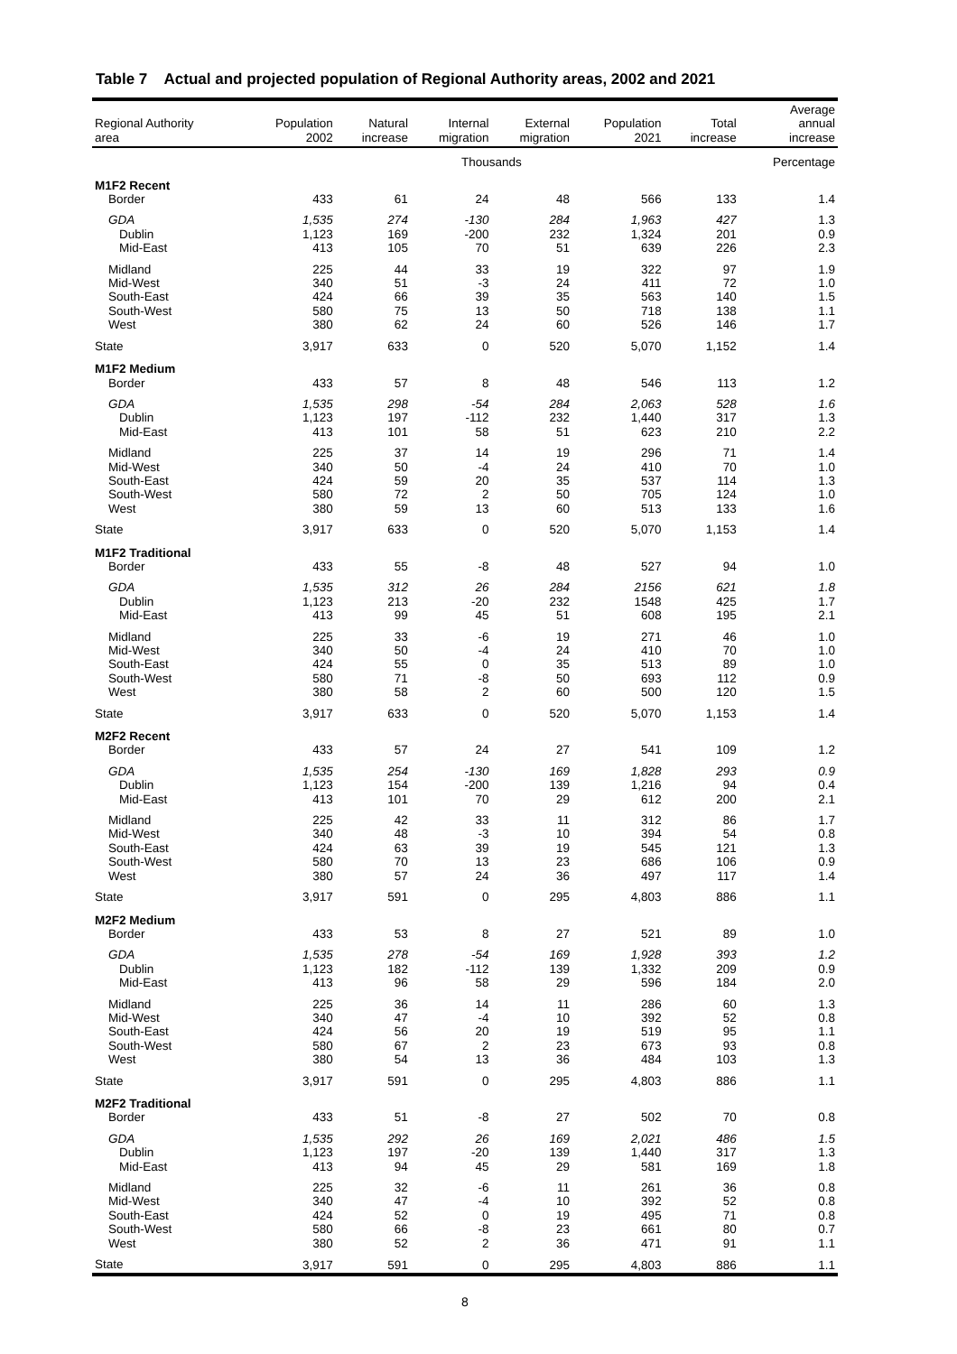Table 7 Actual and projected population of Regional Authority areas, 2002 and 2021
| Regional Authority area | Population 2002 | Natural increase | Internal migration | External migration | Population 2021 | Total increase | Average annual increase |
| --- | --- | --- | --- | --- | --- | --- | --- |
| | | | Thousands | | | | Percentage |
| M1F2 Recent | | | | | | | |
| Border | 433 | 61 | 24 | 48 | 566 | 133 | 1.4 |
| GDA | 1,535 | 274 | -130 | 284 | 1,963 | 427 | 1.3 |
| Dublin | 1,123 | 169 | -200 | 232 | 1,324 | 201 | 0.9 |
| Mid-East | 413 | 105 | 70 | 51 | 639 | 226 | 2.3 |
| Midland | 225 | 44 | 33 | 19 | 322 | 97 | 1.9 |
| Mid-West | 340 | 51 | -3 | 24 | 411 | 72 | 1.0 |
| South-East | 424 | 66 | 39 | 35 | 563 | 140 | 1.5 |
| South-West | 580 | 75 | 13 | 50 | 718 | 138 | 1.1 |
| West | 380 | 62 | 24 | 60 | 526 | 146 | 1.7 |
| State | 3,917 | 633 | 0 | 520 | 5,070 | 1,152 | 1.4 |
| M1F2 Medium | | | | | | | |
| Border | 433 | 57 | 8 | 48 | 546 | 113 | 1.2 |
| GDA | 1,535 | 298 | -54 | 284 | 2,063 | 528 | 1.6 |
| Dublin | 1,123 | 197 | -112 | 232 | 1,440 | 317 | 1.3 |
| Mid-East | 413 | 101 | 58 | 51 | 623 | 210 | 2.2 |
| Midland | 225 | 37 | 14 | 19 | 296 | 71 | 1.4 |
| Mid-West | 340 | 50 | -4 | 24 | 410 | 70 | 1.0 |
| South-East | 424 | 59 | 20 | 35 | 537 | 114 | 1.3 |
| South-West | 580 | 72 | 2 | 50 | 705 | 124 | 1.0 |
| West | 380 | 59 | 13 | 60 | 513 | 133 | 1.6 |
| State | 3,917 | 633 | 0 | 520 | 5,070 | 1,153 | 1.4 |
| M1F2 Traditional | | | | | | | |
| Border | 433 | 55 | -8 | 48 | 527 | 94 | 1.0 |
| GDA | 1,535 | 312 | 26 | 284 | 2156 | 621 | 1.8 |
| Dublin | 1,123 | 213 | -20 | 232 | 1548 | 425 | 1.7 |
| Mid-East | 413 | 99 | 45 | 51 | 608 | 195 | 2.1 |
| Midland | 225 | 33 | -6 | 19 | 271 | 46 | 1.0 |
| Mid-West | 340 | 50 | -4 | 24 | 410 | 70 | 1.0 |
| South-East | 424 | 55 | 0 | 35 | 513 | 89 | 1.0 |
| South-West | 580 | 71 | -8 | 50 | 693 | 112 | 0.9 |
| West | 380 | 58 | 2 | 60 | 500 | 120 | 1.5 |
| State | 3,917 | 633 | 0 | 520 | 5,070 | 1,153 | 1.4 |
| M2F2 Recent | | | | | | | |
| Border | 433 | 57 | 24 | 27 | 541 | 109 | 1.2 |
| GDA | 1,535 | 254 | -130 | 169 | 1,828 | 293 | 0.9 |
| Dublin | 1,123 | 154 | -200 | 139 | 1,216 | 94 | 0.4 |
| Mid-East | 413 | 101 | 70 | 29 | 612 | 200 | 2.1 |
| Midland | 225 | 42 | 33 | 11 | 312 | 86 | 1.7 |
| Mid-West | 340 | 48 | -3 | 10 | 394 | 54 | 0.8 |
| South-East | 424 | 63 | 39 | 19 | 545 | 121 | 1.3 |
| South-West | 580 | 70 | 13 | 23 | 686 | 106 | 0.9 |
| West | 380 | 57 | 24 | 36 | 497 | 117 | 1.4 |
| State | 3,917 | 591 | 0 | 295 | 4,803 | 886 | 1.1 |
| M2F2 Medium | | | | | | | |
| Border | 433 | 53 | 8 | 27 | 521 | 89 | 1.0 |
| GDA | 1,535 | 278 | -54 | 169 | 1,928 | 393 | 1.2 |
| Dublin | 1,123 | 182 | -112 | 139 | 1,332 | 209 | 0.9 |
| Mid-East | 413 | 96 | 58 | 29 | 596 | 184 | 2.0 |
| Midland | 225 | 36 | 14 | 11 | 286 | 60 | 1.3 |
| Mid-West | 340 | 47 | -4 | 10 | 392 | 52 | 0.8 |
| South-East | 424 | 56 | 20 | 19 | 519 | 95 | 1.1 |
| South-West | 580 | 67 | 2 | 23 | 673 | 93 | 0.8 |
| West | 380 | 54 | 13 | 36 | 484 | 103 | 1.3 |
| State | 3,917 | 591 | 0 | 295 | 4,803 | 886 | 1.1 |
| M2F2 Traditional | | | | | | | |
| Border | 433 | 51 | -8 | 27 | 502 | 70 | 0.8 |
| GDA | 1,535 | 292 | 26 | 169 | 2,021 | 486 | 1.5 |
| Dublin | 1,123 | 197 | -20 | 139 | 1,440 | 317 | 1.3 |
| Mid-East | 413 | 94 | 45 | 29 | 581 | 169 | 1.8 |
| Midland | 225 | 32 | -6 | 11 | 261 | 36 | 0.8 |
| Mid-West | 340 | 47 | -4 | 10 | 392 | 52 | 0.8 |
| South-East | 424 | 52 | 0 | 19 | 495 | 71 | 0.8 |
| South-West | 580 | 66 | -8 | 23 | 661 | 80 | 0.7 |
| West | 380 | 52 | 2 | 36 | 471 | 91 | 1.1 |
| State | 3,917 | 591 | 0 | 295 | 4,803 | 886 | 1.1 |
8